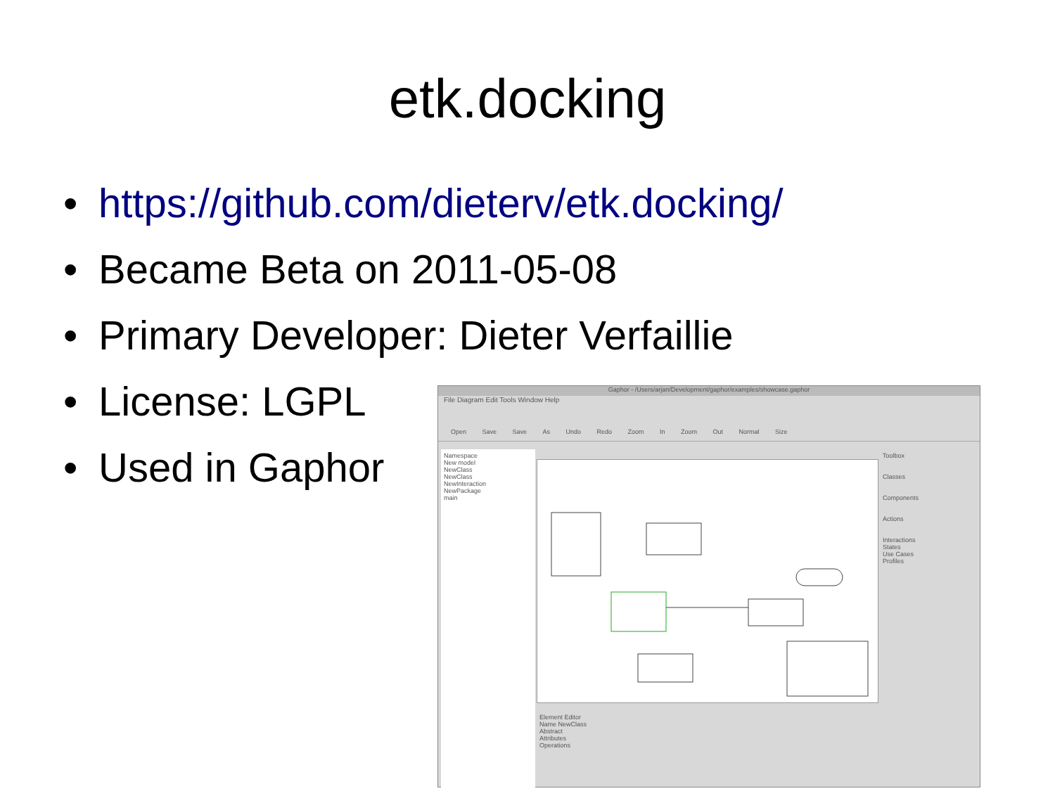etk.docking
• https://github.com/dieterv/etk.docking/
• Became Beta on 2011-05-08
• Primary Developer: Dieter Verfaillie
• License: LGPL
• Used in Gaphor
Gaphor - /Users/arjan/Development/gaphor/examples/showcase.gaphor
File Diagram Edit Tools Window Help
Open Save Save As Undo Redo Zoom In Zoom Out Normal Size
Namespace
New model
NewClass
NewClass
NewInteraction
NewPackage
main
Toolbox
Classes
Components
Actions
Interactions
States
Use Cases
Profiles
Element Editor
Name NewClass
Abstract
Attributes
Operations